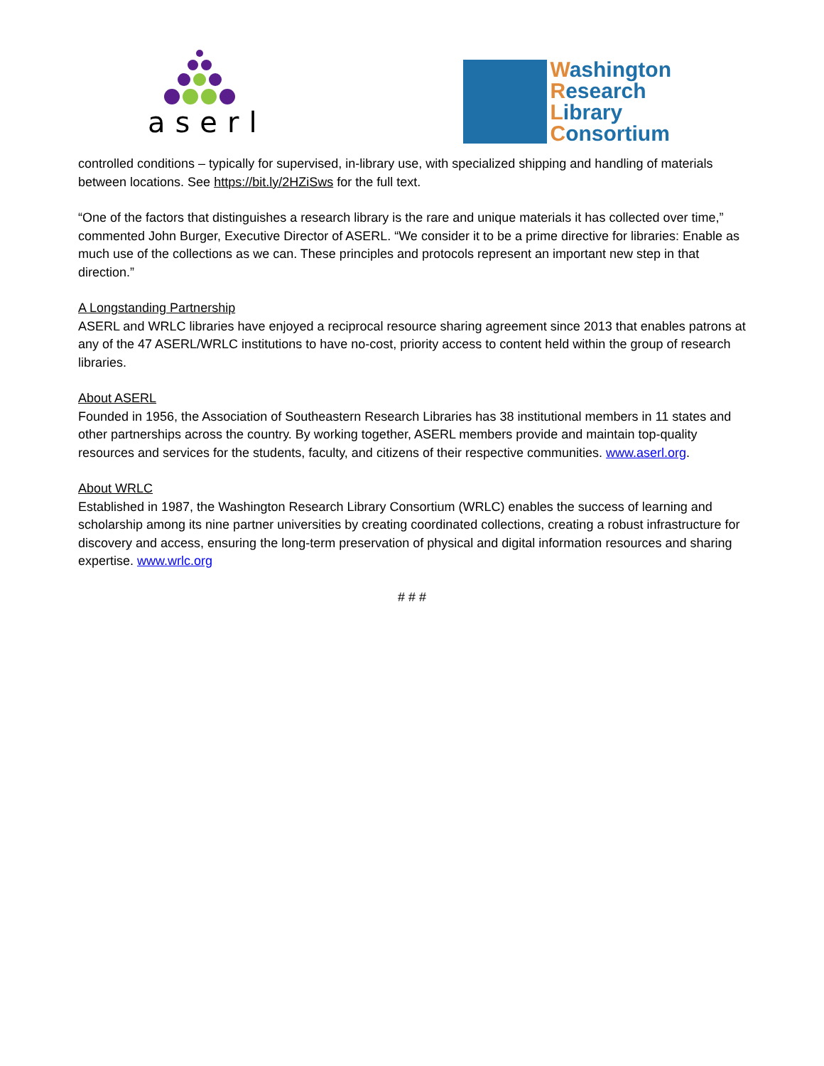aserl
Washington
Research
Library
Consortium
controlled conditions – typically for supervised, in-library use, with specialized shipping and handling of materials between locations. See https://bit.ly/2HZiSws for the full text.
“One of the factors that distinguishes a research library is the rare and unique materials it has collected over time,” commented John Burger, Executive Director of ASERL. “We consider it to be a prime directive for libraries: Enable as much use of the collections as we can. These principles and protocols represent an important new step in that direction.”
A Longstanding Partnership
ASERL and WRLC libraries have enjoyed a reciprocal resource sharing agreement since 2013 that enables patrons at any of the 47 ASERL/WRLC institutions to have no-cost, priority access to content held within the group of research libraries.
About ASERL
Founded in 1956, the Association of Southeastern Research Libraries has 38 institutional members in 11 states and other partnerships across the country. By working together, ASERL members provide and maintain top-quality resources and services for the students, faculty, and citizens of their respective communities. www.aserl.org.
About WRLC
Established in 1987, the Washington Research Library Consortium (WRLC) enables the success of learning and scholarship among its nine partner universities by creating coordinated collections, creating a robust infrastructure for discovery and access, ensuring the long-term preservation of physical and digital information resources and sharing expertise. www.wrlc.org
# # #